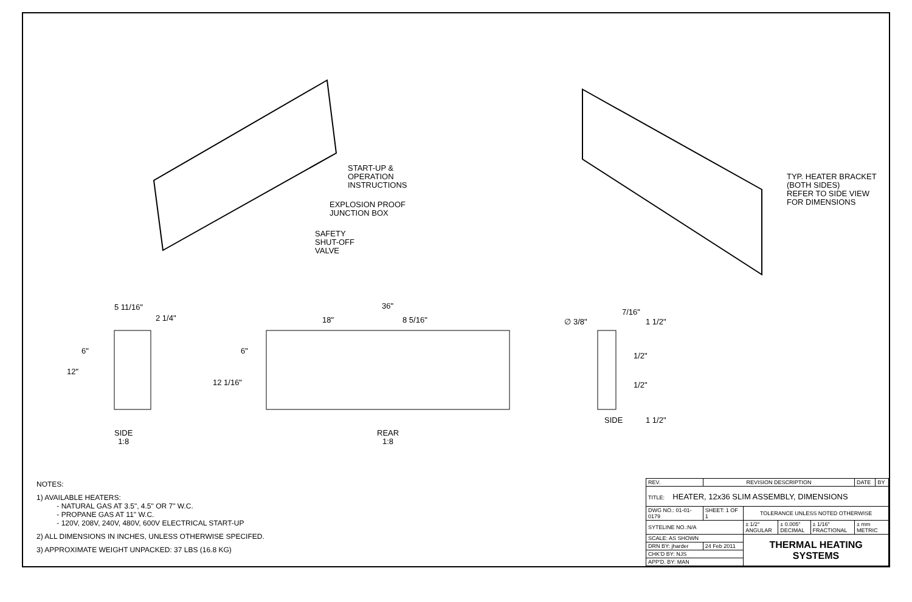START-UP &
OPERATION
INSTRUCTIONS
EXPLOSION PROOF
JUNCTION BOX
SAFETY
SHUT-OFF
VALVE
TYP. HEATER BRACKET
(BOTH SIDES)
REFER TO SIDE VIEW
FOR DIMENSIONS
5 11/16"
2 1/4"
6"
12"
SIDE
1:8
36"
18" 8 5/16"
6"
12 1/16"
REAR
1:8
7/16"
∅ 3/8" 1 1/2"
1/2"
1/2"
SIDE 1 1/2"
NOTES:
1) AVAILABLE HEATERS:
- NATURAL GAS AT 3.5", 4.5" OR 7" W.C.
- PROPANE GAS AT 11" W.C.
- 120V, 208V, 240V, 480V, 600V ELECTRICAL START-UP
2) ALL DIMENSIONS IN INCHES, UNLESS OTHERWISE SPECIFED.
3) APPROXIMATE WEIGHT UNPACKED: 37 LBS (16.8 KG)
| REV. | REVISION DESCRIPTION | | | | DATE | BY |
| TITLE: HEATER, 12x36 SLIM ASSEMBLY, DIMENSIONS | | | | | | |
| DWG NO.: 01-01-0179 | SHEET: 1 OF 1 | TOLERANCE UNLESS NOTED OTHERWISE | | | | |
| SYTELINE NO.:N/A | | ± 1/2° ANGULAR | ± 0.005" DECIMAL | ± 1/16" FRACTIONAL | ± mm METRIC | |
| SCALE: AS SHOWN | | THERMAL HEATING SYSTEMS | | | | |
| DRN BY: jharder | 24 Feb 2011 | | | | | |
| CHK'D BY: NJS | | | | | | |
| APP'D. BY: MAN | | | | | | |